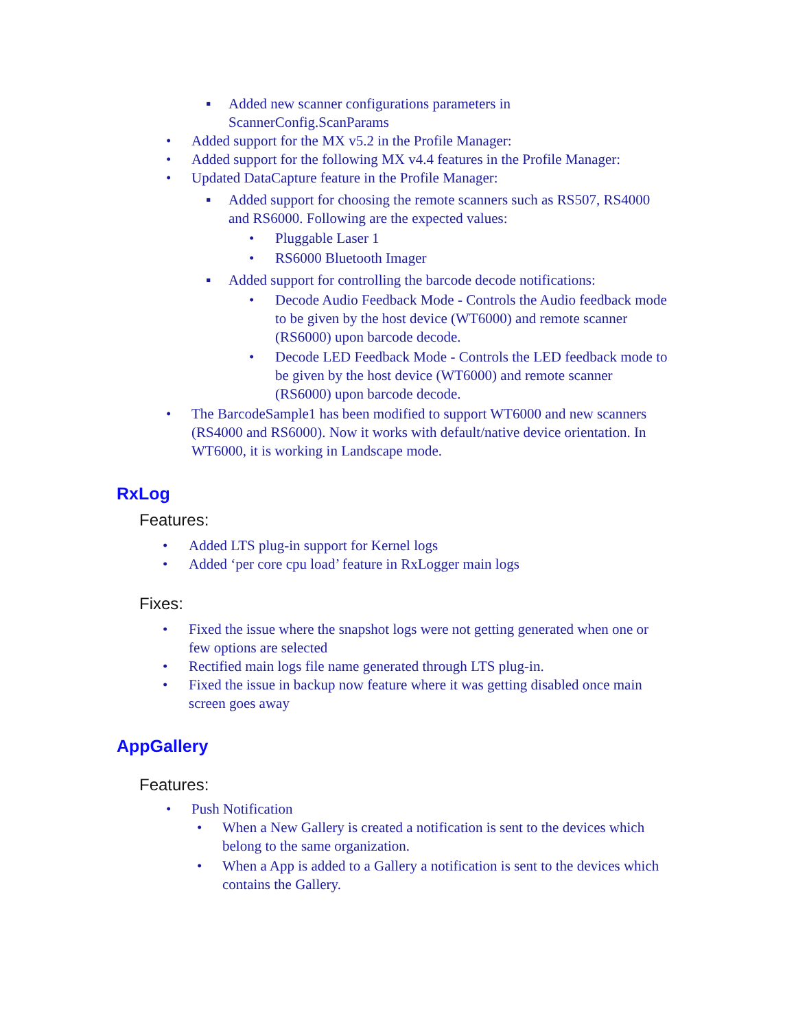▪ Added new scanner configurations parameters in
ScannerConfig.ScanParams
• Added support for the MX v5.2 in the Profile Manager:
• Added support for the following MX v4.4 features in the Profile Manager:
• Updated DataCapture feature in the Profile Manager:
▪ Added support for choosing the remote scanners such as RS507, RS4000
and RS6000. Following are the expected values:
• Pluggable Laser 1
• RS6000 Bluetooth Imager
▪ Added support for controlling the barcode decode notifications:
• Decode Audio Feedback Mode - Controls the Audio feedback mode
to be given by the host device (WT6000) and remote scanner
(RS6000) upon barcode decode.
• Decode LED Feedback Mode - Controls the LED feedback mode to
be given by the host device (WT6000) and remote scanner
(RS6000) upon barcode decode.
• The BarcodeSample1 has been modified to support WT6000 and new scanners
(RS4000 and RS6000). Now it works with default/native device orientation. In
WT6000, it is working in Landscape mode.
RxLog
Features:
• Added LTS plug-in support for Kernel logs
• Added ‘per core cpu load’ feature in RxLogger main logs
Fixes:
• Fixed the issue where the snapshot logs were not getting generated when one or
few options are selected
• Rectified main logs file name generated through LTS plug-in.
• Fixed the issue in backup now feature where it was getting disabled once main
screen goes away
AppGallery
Features:
• Push Notification
• When a New Gallery is created a notification is sent to the devices which
belong to the same organization.
• When a App is added to a Gallery a notification is sent to the devices which
contains the Gallery.